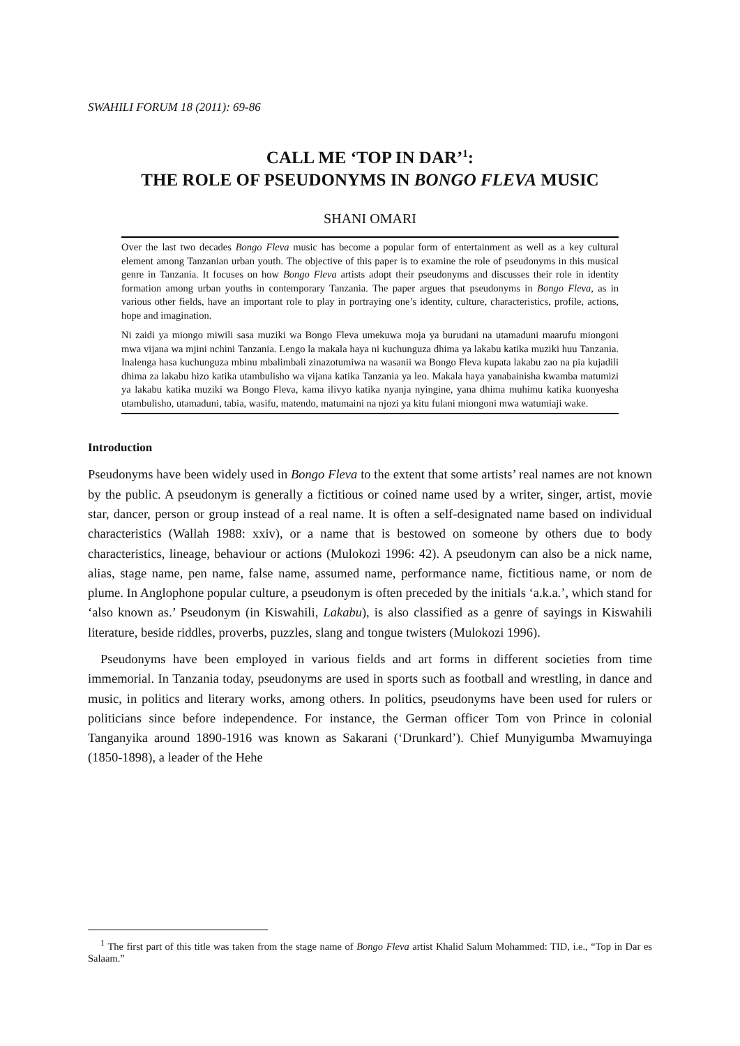SWAHILI FORUM 18 (2011): 69-86
CALL ME ‘TOP IN DAR’<sup>1</sup>:
THE ROLE OF PSEUDONYMS IN BONGO FLEVA MUSIC
SHANI OMARI
Over the last two decades Bongo Fleva music has become a popular form of entertainment as well as a key cultural element among Tanzanian urban youth. The objective of this paper is to examine the role of pseudonyms in this musical genre in Tanzania. It focuses on how Bongo Fleva artists adopt their pseudonyms and discusses their role in identity formation among urban youths in contemporary Tanzania. The paper argues that pseudonyms in Bongo Fleva, as in various other fields, have an important role to play in portraying one’s identity, culture, characteristics, profile, actions, hope and imagination.
Ni zaidi ya miongo miwili sasa muziki wa Bongo Fleva umekuwa moja ya burudani na utamaduni maarufu miongoni mwa vijana wa mjini nchini Tanzania. Lengo la makala haya ni kuchunguza dhima ya lakabu katika muziki huu Tanzania. Inalenga hasa kuchunguza mbinu mbalimbali zinazotumiwa na wasanii wa Bongo Fleva kupata lakabu zao na pia kujadili dhima za lakabu hizo katika utambulisho wa vijana katika Tanzania ya leo. Makala haya yanabainisha kwamba matumizi ya lakabu katika muziki wa Bongo Fleva, kama ilivyo katika nyanja nyingine, yana dhima muhimu katika kuonyesha utambulisho, utamaduni, tabia, wasifu, matendo, matumaini na njozi ya kitu fulani miongoni mwa watumiaji wake.
Introduction
Pseudonyms have been widely used in Bongo Fleva to the extent that some artists’ real names are not known by the public. A pseudonym is generally a fictitious or coined name used by a writer, singer, artist, movie star, dancer, person or group instead of a real name. It is often a self-designated name based on individual characteristics (Wallah 1988: xxiv), or a name that is bestowed on someone by others due to body characteristics, lineage, behaviour or actions (Mulokozi 1996: 42). A pseudonym can also be a nick name, alias, stage name, pen name, false name, assumed name, performance name, fictitious name, or nom de plume. In Anglophone popular culture, a pseudonym is often preceded by the initials ‘a.k.a.’, which stand for ‘also known as.’ Pseudonym (in Kiswahili, Lakabu), is also classified as a genre of sayings in Kiswahili literature, beside riddles, proverbs, puzzles, slang and tongue twisters (Mulokozi 1996).
Pseudonyms have been employed in various fields and art forms in different societies from time immemorial. In Tanzania today, pseudonyms are used in sports such as football and wrestling, in dance and music, in politics and literary works, among others. In politics, pseudonyms have been used for rulers or politicians since before independence. For instance, the German officer Tom von Prince in colonial Tanganyika around 1890-1916 was known as Sakarani (‘Drunkard’). Chief Munyigumba Mwamuyinga (1850-1898), a leader of the Hehe
<sup>1</sup> The first part of this title was taken from the stage name of Bongo Fleva artist Khalid Salum Mohammed: TID, i.e., “Top in Dar es Salaam.”